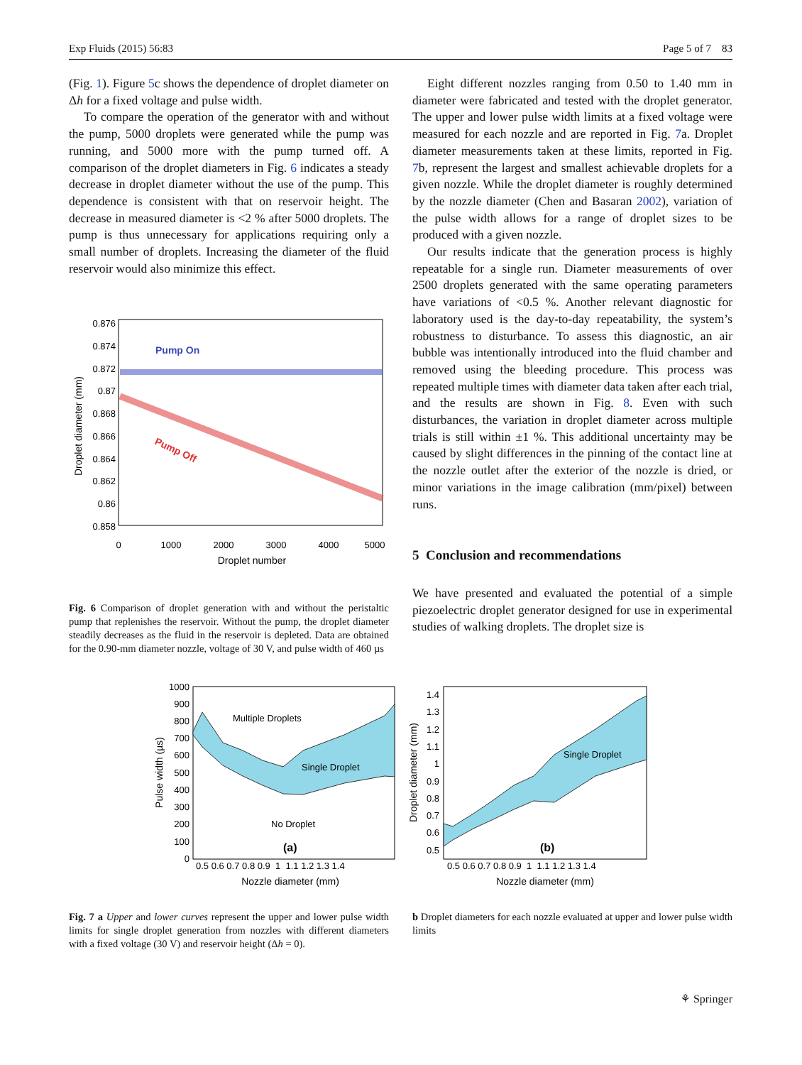Exp Fluids (2015) 56:83 Page 5 of 7 83
(Fig. 1). Figure 5c shows the dependence of droplet diameter on Δh for a fixed voltage and pulse width.
To compare the operation of the generator with and without the pump, 5000 droplets were generated while the pump was running, and 5000 more with the pump turned off. A comparison of the droplet diameters in Fig. 6 indicates a steady decrease in droplet diameter without the use of the pump. This dependence is consistent with that on reservoir height. The decrease in measured diameter is <2 % after 5000 droplets. The pump is thus unnecessary for applications requiring only a small number of droplets. Increasing the diameter of the fluid reservoir would also minimize this effect.
0.876
0.874
0.872
0.87
0.868
0.866
0.864
0.862
0.86
0.858
0
1000
2000
3000
4000
5000
Droplet number
Droplet diameter (mm)
Pump On
Pump Off
Fig. 6 Comparison of droplet generation with and without the peristaltic pump that replenishes the reservoir. Without the pump, the droplet diameter steadily decreases as the fluid in the reservoir is depleted. Data are obtained for the 0.90-mm diameter nozzle, voltage of 30 V, and pulse width of 460 µs
Eight different nozzles ranging from 0.50 to 1.40 mm in diameter were fabricated and tested with the droplet generator. The upper and lower pulse width limits at a fixed voltage were measured for each nozzle and are reported in Fig. 7a. Droplet diameter measurements taken at these limits, reported in Fig. 7b, represent the largest and smallest achievable droplets for a given nozzle. While the droplet diameter is roughly determined by the nozzle diameter (Chen and Basaran 2002), variation of the pulse width allows for a range of droplet sizes to be produced with a given nozzle.
Our results indicate that the generation process is highly repeatable for a single run. Diameter measurements of over 2500 droplets generated with the same operating parameters have variations of <0.5 %. Another relevant diagnostic for laboratory used is the day-to-day repeatability, the system’s robustness to disturbance. To assess this diagnostic, an air bubble was intentionally introduced into the fluid chamber and removed using the bleeding procedure. This process was repeated multiple times with diameter data taken after each trial, and the results are shown in Fig. 8. Even with such disturbances, the variation in droplet diameter across multiple trials is still within ±1 %. This additional uncertainty may be caused by slight differences in the pinning of the contact line at the nozzle outlet after the exterior of the nozzle is dried, or minor variations in the image calibration (mm/pixel) between runs.
5 Conclusion and recommendations
We have presented and evaluated the potential of a simple piezoelectric droplet generator designed for use in experimental studies of walking droplets. The droplet size is
Multiple Droplets
Single Droplet
No Droplet
(a)
1000
900
800
700
600
500
400
300
200
100
0
0.5 0.6 0.7 0.8 0.9 1 1.1 1.2 1.3 1.4
Nozzle diameter (mm)
Pulse width (µs)
Single Droplet
(b)
1.4
1.3
1.2
1.1
1
0.9
0.8
0.7
0.6
0.5
0.5 0.6 0.7 0.8 0.9 1 1.1 1.2 1.3 1.4
Nozzle diameter (mm)
Droplet diameter (mm)
Fig. 7 a Upper and lower curves represent the upper and lower pulse width limits for single droplet generation from nozzles with different diameters with a fixed voltage (30 V) and reservoir height (Δh = 0).
b Droplet diameters for each nozzle evaluated at upper and lower pulse width limits
⚘ Springer